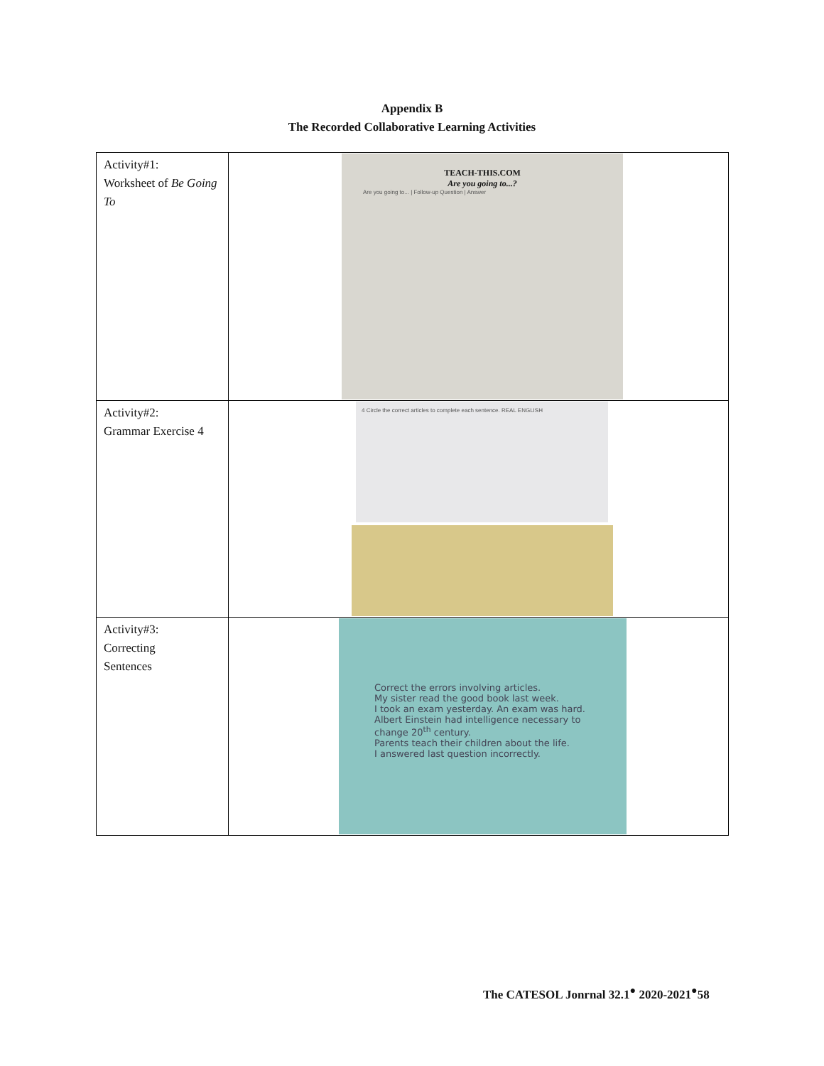Appendix B
The Recorded Collaborative Learning Activities
| Activity#1: Worksheet of Be Going To | TEACH-THIS.COM Are you going to...? Are you going to... / Follow-up Question / Answer |
| Activity#2: Grammar Exercise 4 | 4 Circle the correct articles to complete each sentence. REAL ENGLISH |
| Activity#3: Correcting Sentences | Correct the errors involving articles. My sister read the good book last week. I took an exam yesterday. An exam was hard. Albert Einstein had intelligence necessary to change 20<sup>th</sup> century. Parents teach their children about the life. I answered last question incorrectly. |
The CATESOL Jonrnal 32.1<sup>●</sup> 2020-2021<sup>●</sup>58